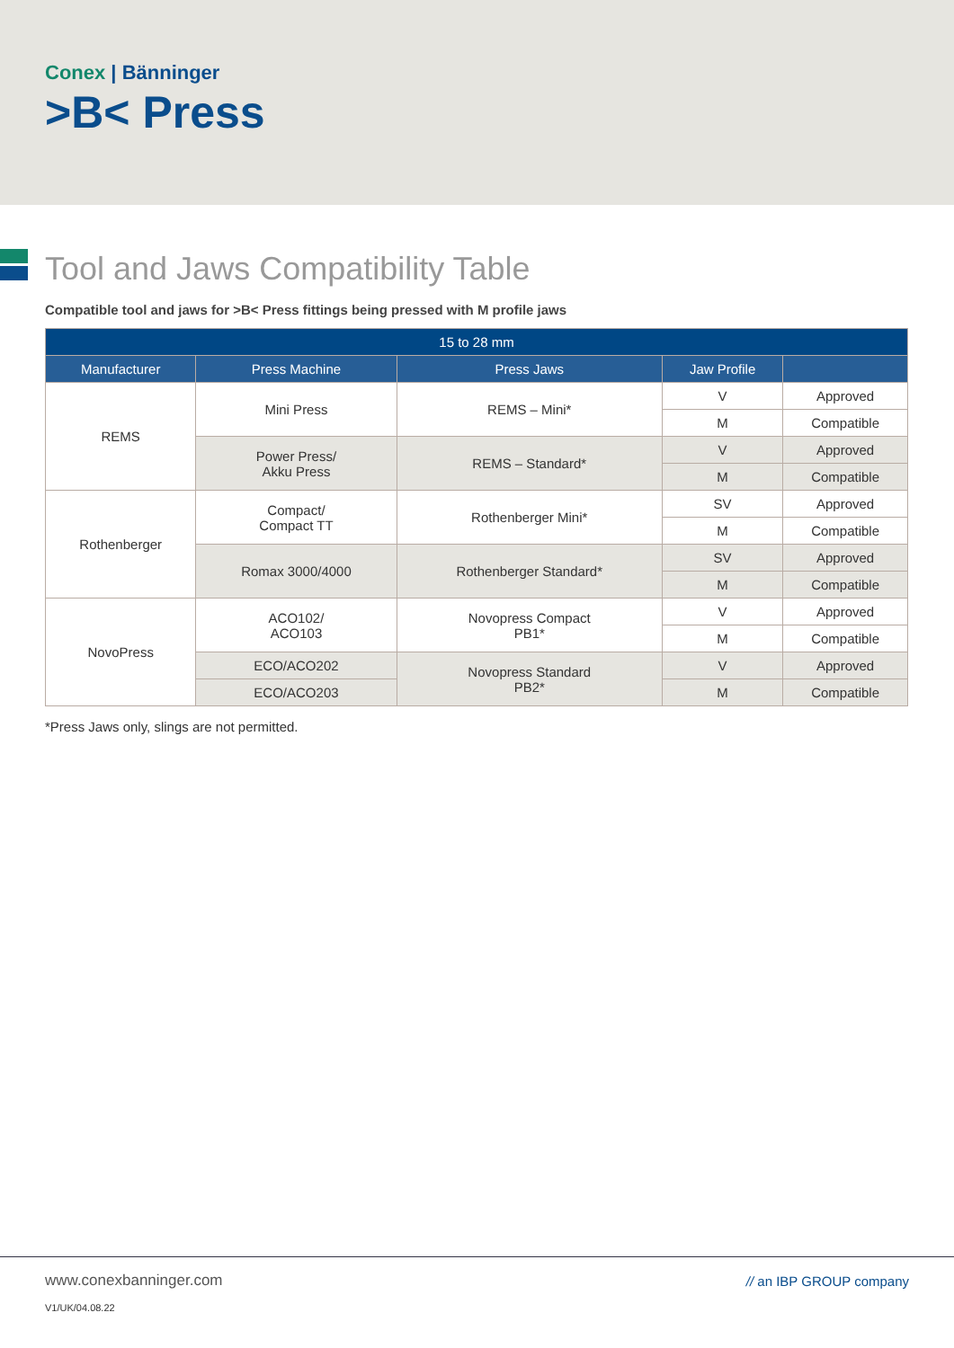Conex | Bänninger
>B< Press
Tool and Jaws Compatibility Table
Compatible tool and jaws for >B< Press fittings being pressed with M profile jaws
| 15 to 28 mm | | | | |
| --- | --- | --- | --- | --- |
| Manufacturer | Press Machine | Press Jaws | Jaw Profile | |
| REMS | Mini Press | REMS – Mini* | V | Approved |
| | | | M | Compatible |
| | Power Press/ Akku Press | REMS – Standard* | V | Approved |
| | | | M | Compatible |
| Rothenberger | Compact/ Compact TT | Rothenberger Mini* | SV | Approved |
| | | | M | Compatible |
| | Romax 3000/4000 | Rothenberger Standard* | SV | Approved |
| | | | M | Compatible |
| NovoPress | ACO102/ ACO103 | Novopress Compact PB1* | V | Approved |
| | | | M | Compatible |
| | ECO/ACO202 | Novopress Standard PB2* | V | Approved |
| | ECO/ACO203 | | M | Compatible |
*Press Jaws only, slings are not permitted.
www.conexbanninger.com
V1/UK/04.08.22
// an IBP GROUP company